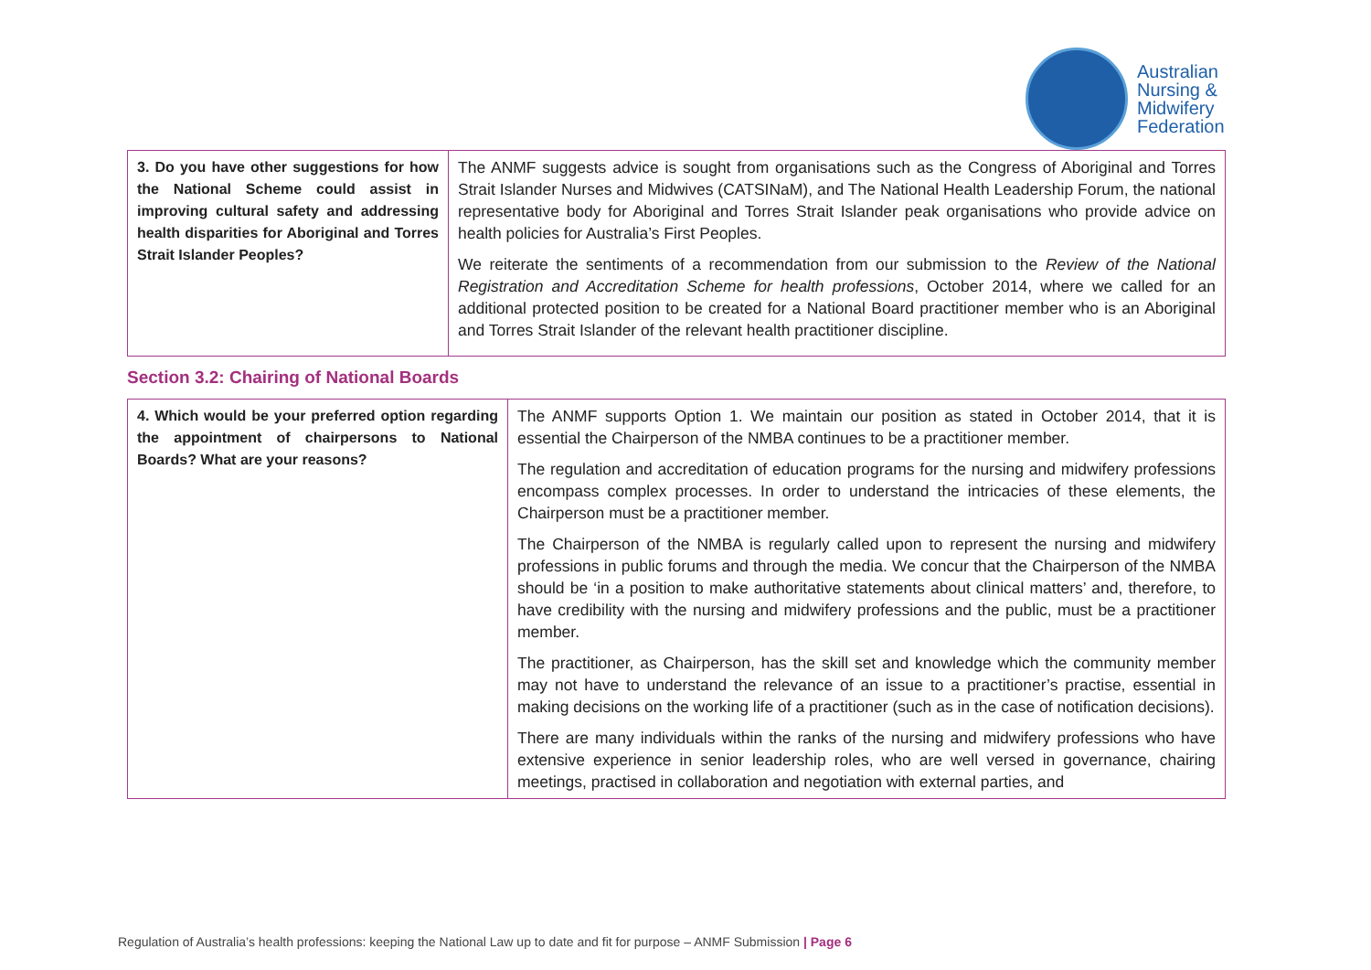Australian
Nursing &
Midwifery
Federation
| 3. Do you have other suggestions for how the National Scheme could assist in improving cultural safety and addressing health disparities for Aboriginal and Torres Strait Islander Peoples? | The ANMF suggests advice is sought from organisations such as the Congress of Aboriginal and Torres Strait Islander Nurses and Midwives (CATSINaM), and The National Health Leadership Forum, the national representative body for Aboriginal and Torres Strait Islander peak organisations who provide advice on health policies for Australia’s First Peoples. We reiterate the sentiments of a recommendation from our submission to the Review of the National Registration and Accreditation Scheme for health professions , October 2014, where we called for an additional protected position to be created for a National Board practitioner member who is an Aboriginal and Torres Strait Islander of the relevant health practitioner discipline. |
Section 3.2: Chairing of National Boards
| 4. Which would be your preferred option regarding the appointment of chairpersons to National Boards? What are your reasons? | The ANMF supports Option 1. We maintain our position as stated in October 2014, that it is essential the Chairperson of the NMBA continues to be a practitioner member. The regulation and accreditation of education programs for the nursing and midwifery professions encompass complex processes. In order to understand the intricacies of these elements, the Chairperson must be a practitioner member. The Chairperson of the NMBA is regularly called upon to represent the nursing and midwifery professions in public forums and through the media. We concur that the Chairperson of the NMBA should be ‘in a position to make authoritative statements about clinical matters’ and, therefore, to have credibility with the nursing and midwifery professions and the public, must be a practitioner member. The practitioner, as Chairperson, has the skill set and knowledge which the community member may not have to understand the relevance of an issue to a practitioner’s practise, essential in making decisions on the working life of a practitioner (such as in the case of notification decisions). There are many individuals within the ranks of the nursing and midwifery professions who have extensive experience in senior leadership roles, who are well versed in governance, chairing meetings, practised in collaboration and negotiation with external parties, and |
Regulation of Australia’s health professions: keeping the National Law up to date and fit for purpose – ANMF Submission | Page 6